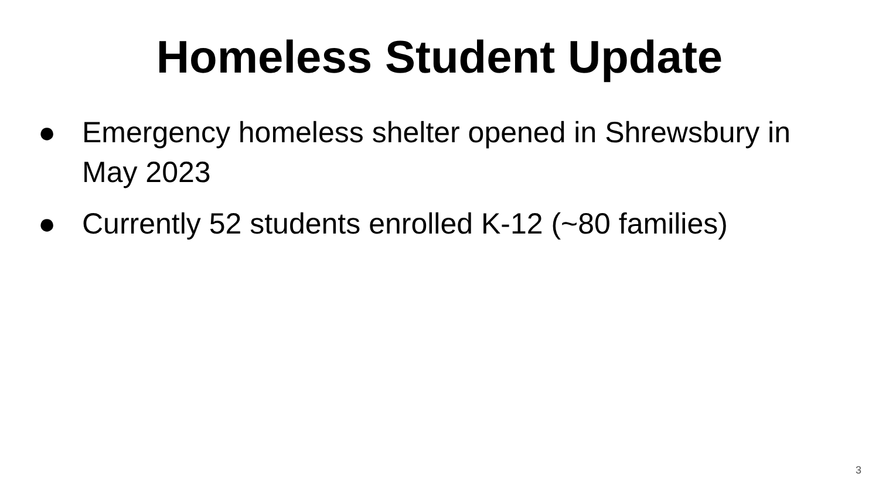Homeless Student Update
● Emergency homeless shelter opened in Shrewsbury in May 2023
● Currently 52 students enrolled K-12 (~80 families)
3